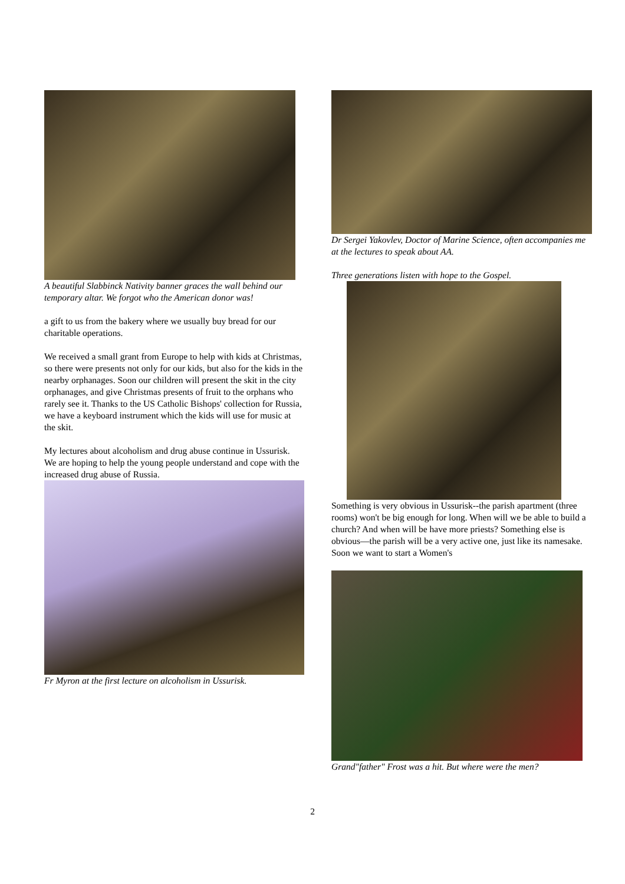A beautiful Slabbinck Nativity banner graces the wall behind our temporary altar. We forgot who the American donor was!
a gift to us from the bakery where we usually buy bread for our charitable operations.
We received a small grant from Europe to help with kids at Christmas, so there were presents not only for our kids, but also for the kids in the nearby orphanages. Soon our children will present the skit in the city orphanages, and give Christmas presents of fruit to the orphans who rarely see it. Thanks to the US Catholic Bishops' collection for Russia, we have a keyboard instrument which the kids will use for music at the skit.
My lectures about alcoholism and drug abuse continue in Ussurisk. We are hoping to help the young people understand and cope with the increased drug abuse of Russia.
Fr Myron at the first lecture on alcoholism in Ussurisk.
Dr Sergei Yakovlev, Doctor of Marine Science, often accompanies me at the lectures to speak about AA.
Three generations listen with hope to the Gospel.
Something is very obvious in Ussurisk--the parish apartment (three rooms) won't be big enough for long. When will we be able to build a church? And when will be have more priests? Something else is obvious—the parish will be a very active one, just like its namesake. Soon we want to start a Women's
Grand"father" Frost was a hit. But where were the men?
2